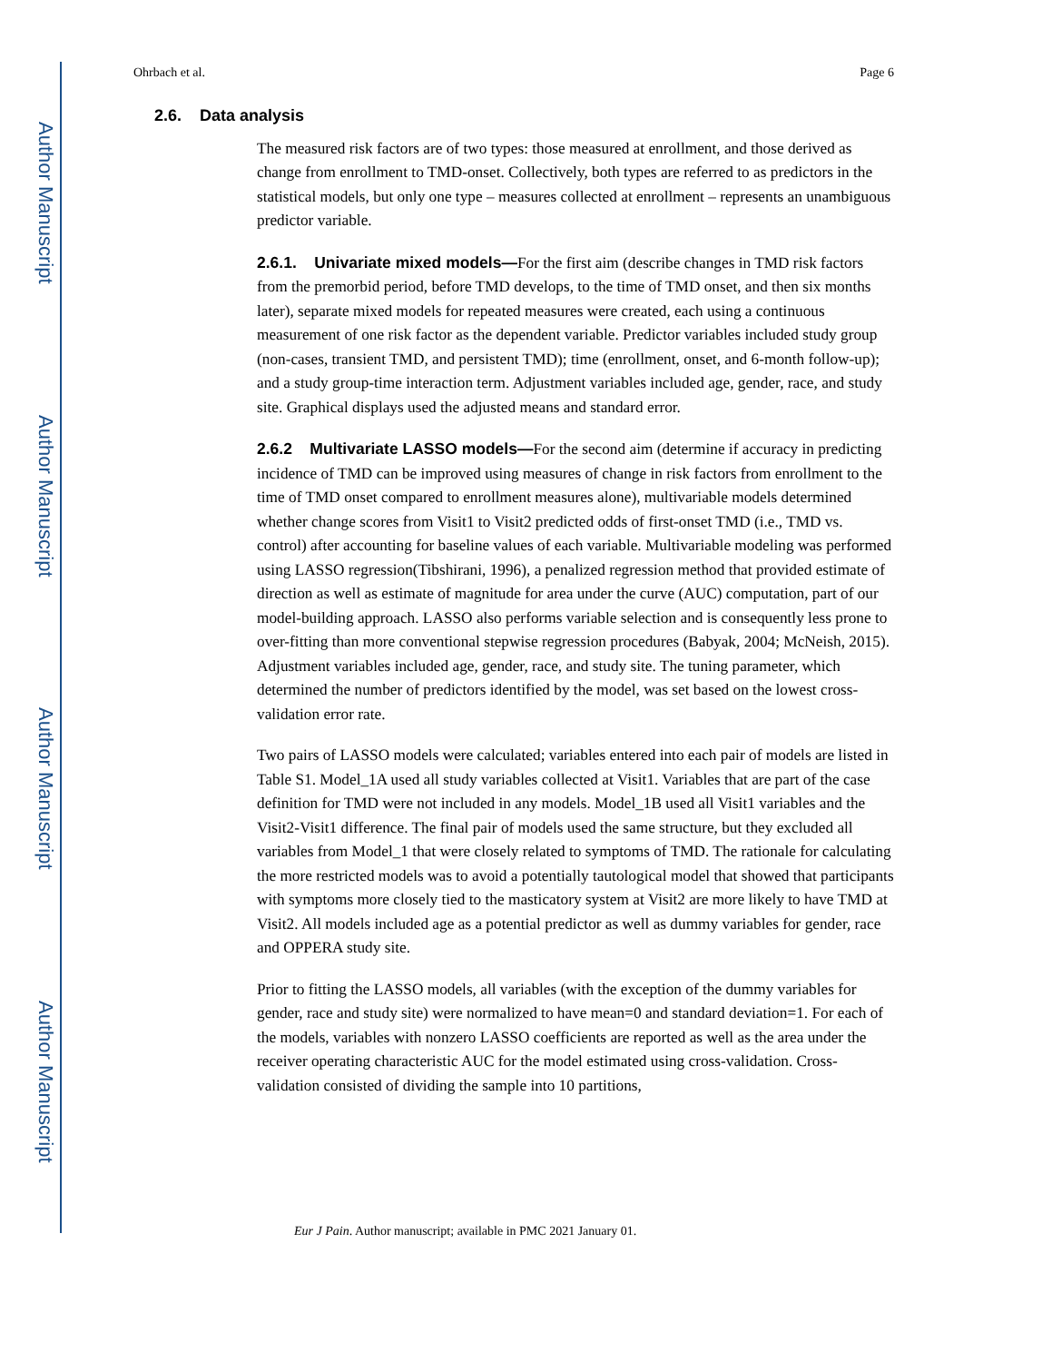Author Manuscript
Author Manuscript
Author Manuscript
Author Manuscript
Ohrbach et al. Page 6
2.6. Data analysis
The measured risk factors are of two types: those measured at enrollment, and those derived as change from enrollment to TMD-onset. Collectively, both types are referred to as predictors in the statistical models, but only one type – measures collected at enrollment – represents an unambiguous predictor variable.
2.6.1. Univariate mixed models—For the first aim (describe changes in TMD risk factors from the premorbid period, before TMD develops, to the time of TMD onset, and then six months later), separate mixed models for repeated measures were created, each using a continuous measurement of one risk factor as the dependent variable. Predictor variables included study group (non-cases, transient TMD, and persistent TMD); time (enrollment, onset, and 6-month follow-up); and a study group-time interaction term. Adjustment variables included age, gender, race, and study site. Graphical displays used the adjusted means and standard error.
2.6.2 Multivariate LASSO models—For the second aim (determine if accuracy in predicting incidence of TMD can be improved using measures of change in risk factors from enrollment to the time of TMD onset compared to enrollment measures alone), multivariable models determined whether change scores from Visit1 to Visit2 predicted odds of first-onset TMD (i.e., TMD vs. control) after accounting for baseline values of each variable. Multivariable modeling was performed using LASSO regression(Tibshirani, 1996), a penalized regression method that provided estimate of direction as well as estimate of magnitude for area under the curve (AUC) computation, part of our model-building approach. LASSO also performs variable selection and is consequently less prone to over-fitting than more conventional stepwise regression procedures (Babyak, 2004; McNeish, 2015). Adjustment variables included age, gender, race, and study site. The tuning parameter, which determined the number of predictors identified by the model, was set based on the lowest cross-validation error rate.
Two pairs of LASSO models were calculated; variables entered into each pair of models are listed in Table S1. Model_1A used all study variables collected at Visit1. Variables that are part of the case definition for TMD were not included in any models. Model_1B used all Visit1 variables and the Visit2-Visit1 difference. The final pair of models used the same structure, but they excluded all variables from Model_1 that were closely related to symptoms of TMD. The rationale for calculating the more restricted models was to avoid a potentially tautological model that showed that participants with symptoms more closely tied to the masticatory system at Visit2 are more likely to have TMD at Visit2. All models included age as a potential predictor as well as dummy variables for gender, race and OPPERA study site.
Prior to fitting the LASSO models, all variables (with the exception of the dummy variables for gender, race and study site) were normalized to have mean=0 and standard deviation=1. For each of the models, variables with nonzero LASSO coefficients are reported as well as the area under the receiver operating characteristic AUC for the model estimated using cross-validation. Cross-validation consisted of dividing the sample into 10 partitions,
Eur J Pain. Author manuscript; available in PMC 2021 January 01.